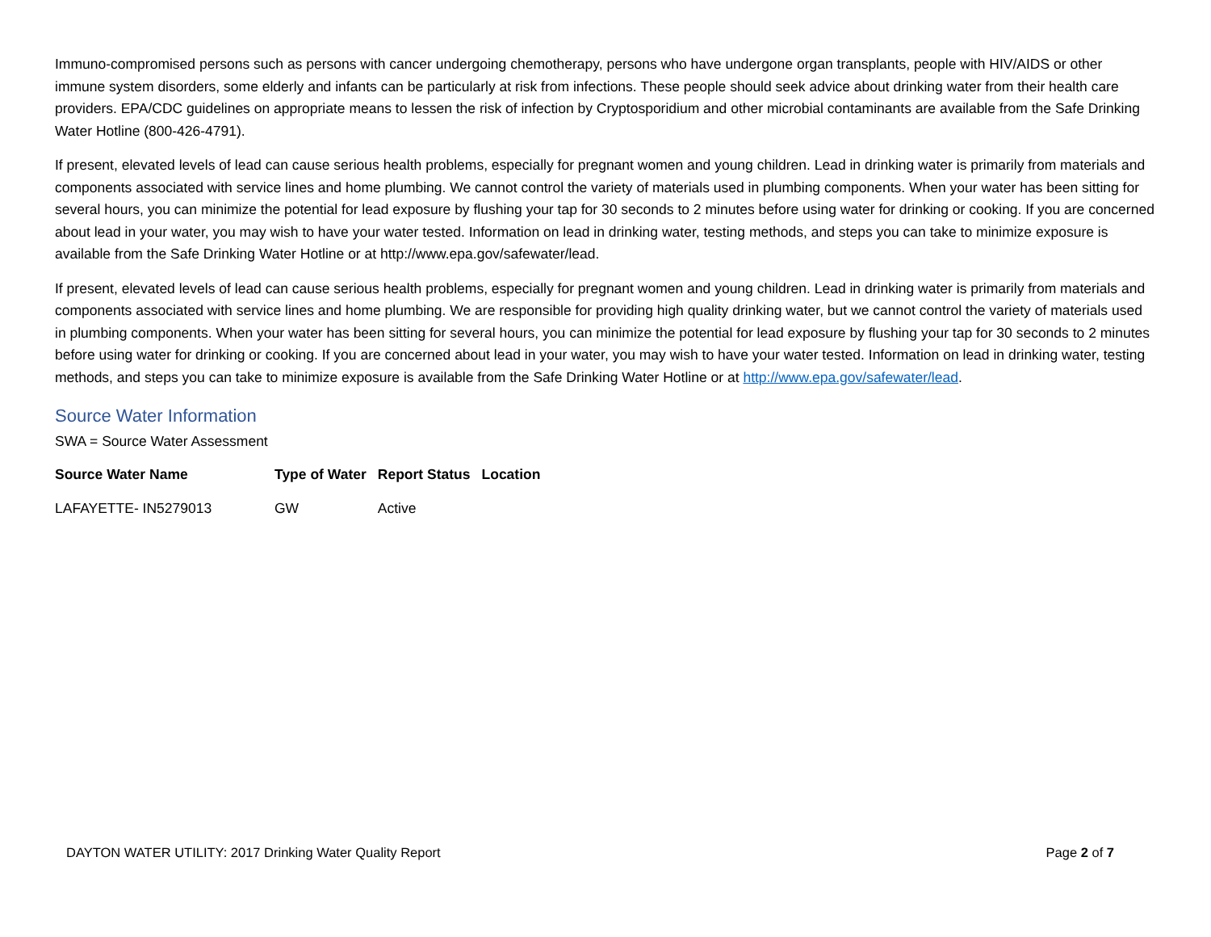Immuno-compromised persons such as persons with cancer undergoing chemotherapy, persons who have undergone organ transplants, people with HIV/AIDS or other immune system disorders, some elderly and infants can be particularly at risk from infections. These people should seek advice about drinking water from their health care providers. EPA/CDC guidelines on appropriate means to lessen the risk of infection by Cryptosporidium and other microbial contaminants are available from the Safe Drinking Water Hotline (800-426-4791).
If present, elevated levels of lead can cause serious health problems, especially for pregnant women and young children. Lead in drinking water is primarily from materials and components associated with service lines and home plumbing. We cannot control the variety of materials used in plumbing components. When your water has been sitting for several hours, you can minimize the potential for lead exposure by flushing your tap for 30 seconds to 2 minutes before using water for drinking or cooking. If you are concerned about lead in your water, you may wish to have your water tested. Information on lead in drinking water, testing methods, and steps you can take to minimize exposure is available from the Safe Drinking Water Hotline or at http://www.epa.gov/safewater/lead.
If present, elevated levels of lead can cause serious health problems, especially for pregnant women and young children. Lead in drinking water is primarily from materials and components associated with service lines and home plumbing. We are responsible for providing high quality drinking water, but we cannot control the variety of materials used in plumbing components. When your water has been sitting for several hours, you can minimize the potential for lead exposure by flushing your tap for 30 seconds to 2 minutes before using water for drinking or cooking. If you are concerned about lead in your water, you may wish to have your water tested. Information on lead in drinking water, testing methods, and steps you can take to minimize exposure is available from the Safe Drinking Water Hotline or at http://www.epa.gov/safewater/lead.
Source Water Information
SWA = Source Water Assessment
| Source Water Name | Type of Water | Report Status | Location |
| --- | --- | --- | --- |
| LAFAYETTE- IN5279013 | GW | Active | |
DAYTON WATER UTILITY: 2017 Drinking Water Quality Report Page 2 of 7